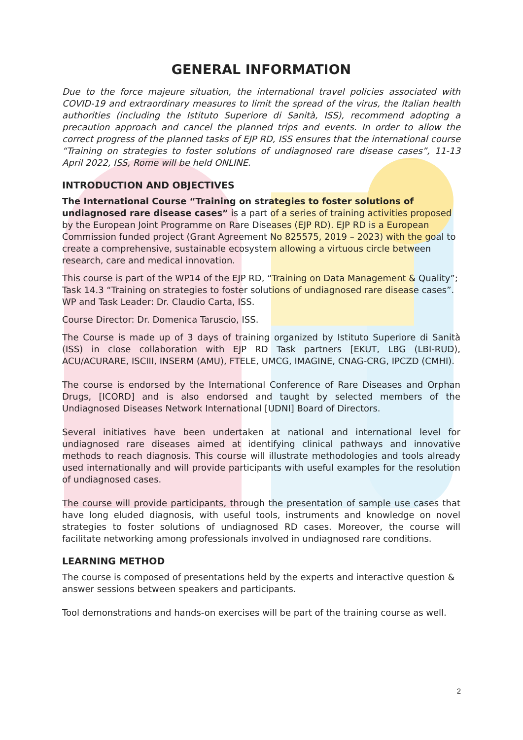GENERAL INFORMATION
Due to the force majeure situation, the international travel policies associated with COVID-19 and extraordinary measures to limit the spread of the virus, the Italian health authorities (including the Istituto Superiore di Sanità, ISS), recommend adopting a precaution approach and cancel the planned trips and events. In order to allow the correct progress of the planned tasks of EJP RD, ISS ensures that the international course “Training on strategies to foster solutions of undiagnosed rare disease cases”, 11-13 April 2022, ISS, Rome will be held ONLINE.
INTRODUCTION AND OBJECTIVES
The International Course “Training on strategies to foster solutions of undiagnosed rare disease cases” is a part of a series of training activities proposed by the European Joint Programme on Rare Diseases (EJP RD). EJP RD is a European Commission funded project (Grant Agreement No 825575, 2019 – 2023) with the goal to create a comprehensive, sustainable ecosystem allowing a virtuous circle between research, care and medical innovation.
This course is part of the WP14 of the EJP RD, “Training on Data Management & Quality”; Task 14.3 “Training on strategies to foster solutions of undiagnosed rare disease cases”. WP and Task Leader: Dr. Claudio Carta, ISS.
Course Director: Dr. Domenica Taruscio, ISS.
The Course is made up of 3 days of training organized by Istituto Superiore di Sanità (ISS) in close collaboration with EJP RD Task partners [EKUT, LBG (LBI-RUD), ACU/ACURARE, ISCIII, INSERM (AMU), FTELE, UMCG, IMAGINE, CNAG-CRG, IPCZD (CMHI).
The course is endorsed by the International Conference of Rare Diseases and Orphan Drugs, [ICORD] and is also endorsed and taught by selected members of the Undiagnosed Diseases Network International [UDNI] Board of Directors.
Several initiatives have been undertaken at national and international level for undiagnosed rare diseases aimed at identifying clinical pathways and innovative methods to reach diagnosis. This course will illustrate methodologies and tools already used internationally and will provide participants with useful examples for the resolution of undiagnosed cases.
The course will provide participants, through the presentation of sample use cases that have long eluded diagnosis, with useful tools, instruments and knowledge on novel strategies to foster solutions of undiagnosed RD cases. Moreover, the course will facilitate networking among professionals involved in undiagnosed rare conditions.
LEARNING METHOD
The course is composed of presentations held by the experts and interactive question & answer sessions between speakers and participants.
Tool demonstrations and hands-on exercises will be part of the training course as well.
2